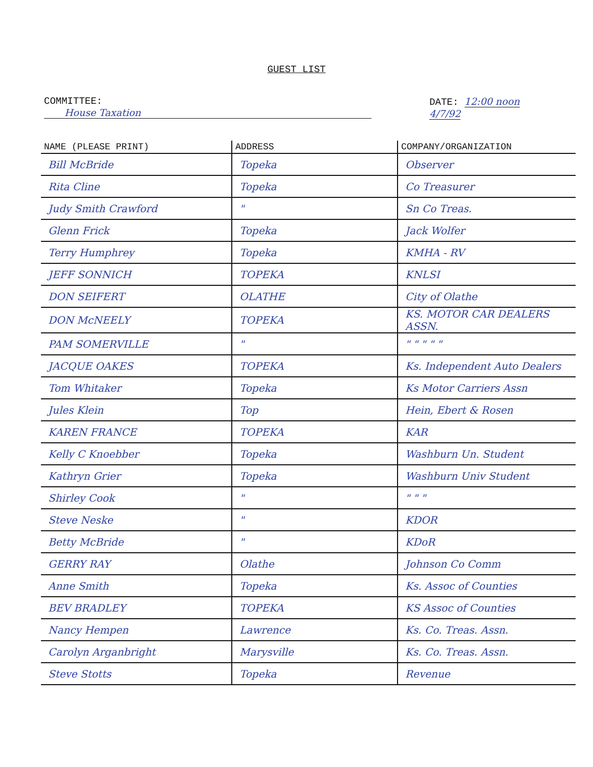GUEST LIST
COMMITTEE: House Taxation DATE: 12:00 noon 4/7/92
| NAME (PLEASE PRINT) | ADDRESS | COMPANY/ORGANIZATION |
| --- | --- | --- |
| Bill McBride | Topeka | Observer |
| Rita Cline | Topeka | Co Treasurer |
| Judy Smith Crawford | " | Sn Co Treas. |
| Glenn Frick | Topeka | Jack Wolfer |
| Terry Humphrey | Topeka | KMHA - RV |
| JEFF SONNICH | TOPEKA | KNLSI |
| DON SEIFERT | OLATHE | City of Olathe |
| DON McNEELY | TOPEKA | KS. MOTOR CAR DEALERS ASSN. |
| PAM SOMERVILLE | " | " " " " " |
| JACQUE OAKES | TOPEKA | Ks. Independent Auto Dealers |
| Tom Whitaker | Topeka | Ks Motor Carriers Assn |
| Jules Klein | Top | Hein, Ebert & Rosen |
| KAREN FRANCE | TOPEKA | KAR |
| Kelly C Knoebber | Topeka | Washburn Un. Student |
| Kathryn Grier | Topeka | Washburn Univ Student |
| Shirley Cook | " | " " " |
| Steve Neske | " | KDOR |
| Betty McBride | " | KDoR |
| GERRY RAY | Olathe | Johnson Co Comm |
| Anne Smith | Topeka | Ks. Assoc of Counties |
| BEV BRADLEY | TOPEKA | KS Assoc of Counties |
| Nancy Hempen | Lawrence | Ks. Co. Treas. Assn. |
| Carolyn Arganbright | Marysville | Ks. Co. Treas. Assn. |
| Steve Stotts | Topeka | Revenue |